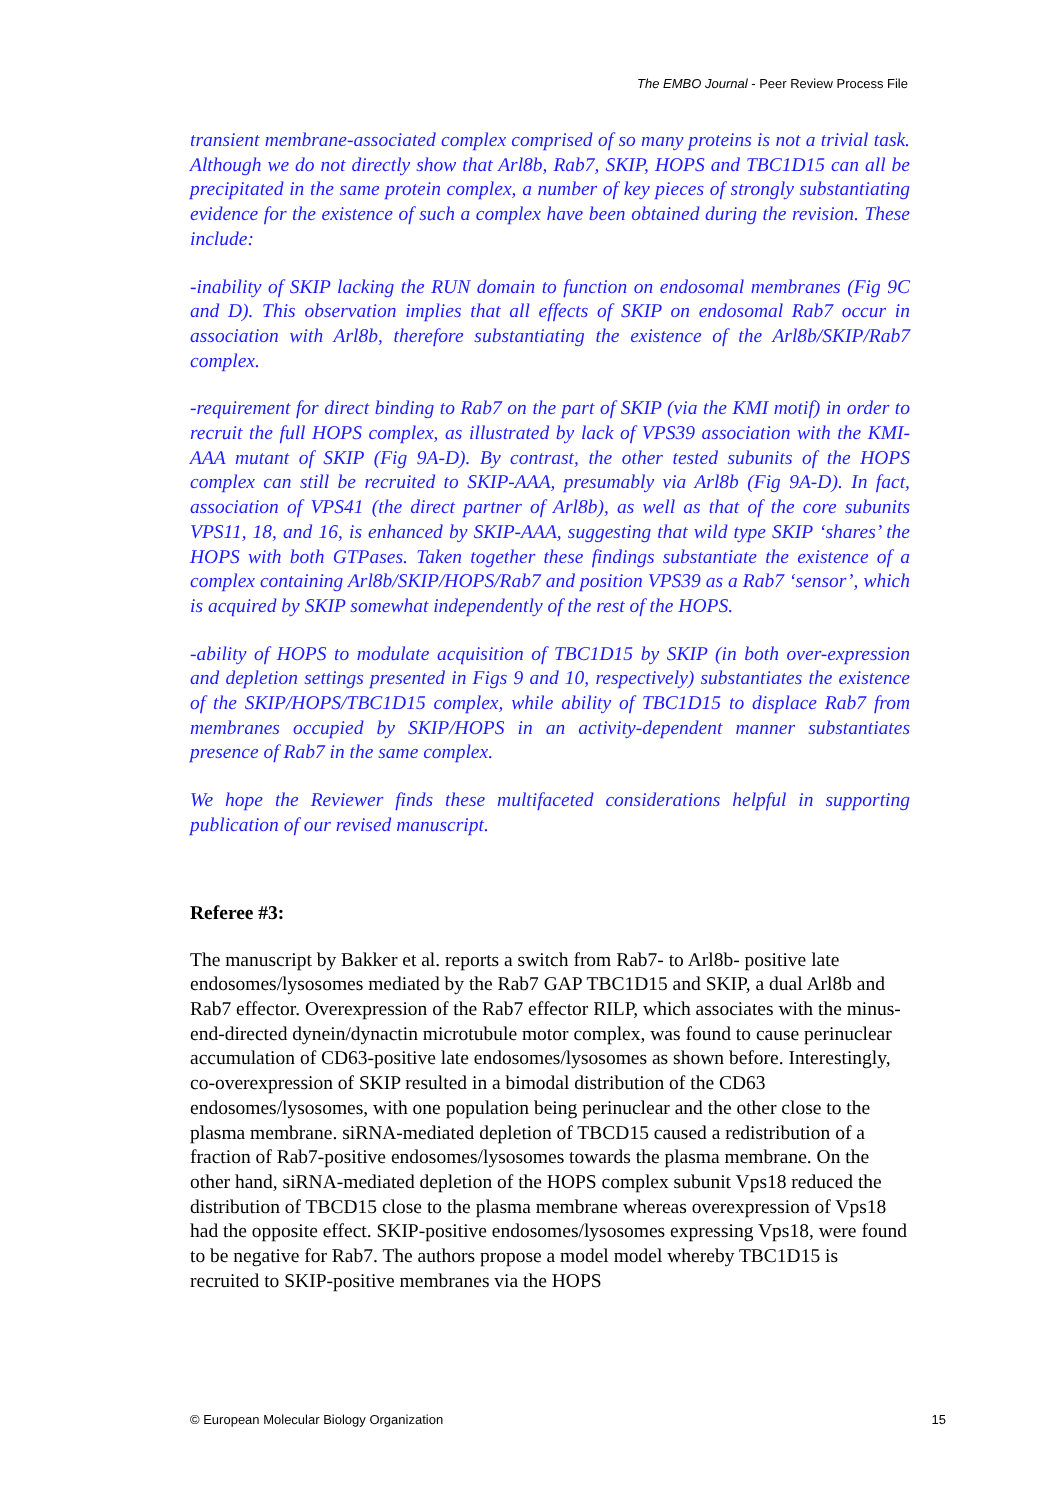The EMBO Journal - Peer Review Process File
transient membrane-associated complex comprised of so many proteins is not a trivial task. Although we do not directly show that Arl8b, Rab7, SKIP, HOPS and TBC1D15 can all be precipitated in the same protein complex, a number of key pieces of strongly substantiating evidence for the existence of such a complex have been obtained during the revision. These include:
-inability of SKIP lacking the RUN domain to function on endosomal membranes (Fig 9C and D). This observation implies that all effects of SKIP on endosomal Rab7 occur in association with Arl8b, therefore substantiating the existence of the Arl8b/SKIP/Rab7 complex.
-requirement for direct binding to Rab7 on the part of SKIP (via the KMI motif) in order to recruit the full HOPS complex, as illustrated by lack of VPS39 association with the KMI-AAA mutant of SKIP (Fig 9A-D). By contrast, the other tested subunits of the HOPS complex can still be recruited to SKIP-AAA, presumably via Arl8b (Fig 9A-D). In fact, association of VPS41 (the direct partner of Arl8b), as well as that of the core subunits VPS11, 18, and 16, is enhanced by SKIP-AAA, suggesting that wild type SKIP ‘shares’ the HOPS with both GTPases. Taken together these findings substantiate the existence of a complex containing Arl8b/SKIP/HOPS/Rab7 and position VPS39 as a Rab7 ‘sensor’, which is acquired by SKIP somewhat independently of the rest of the HOPS.
-ability of HOPS to modulate acquisition of TBC1D15 by SKIP (in both over-expression and depletion settings presented in Figs 9 and 10, respectively) substantiates the existence of the SKIP/HOPS/TBC1D15 complex, while ability of TBC1D15 to displace Rab7 from membranes occupied by SKIP/HOPS in an activity-dependent manner substantiates presence of Rab7 in the same complex.
We hope the Reviewer finds these multifaceted considerations helpful in supporting publication of our revised manuscript.
Referee #3:
The manuscript by Bakker et al. reports a switch from Rab7- to Arl8b- positive late endosomes/lysosomes mediated by the Rab7 GAP TBC1D15 and SKIP, a dual Arl8b and Rab7 effector. Overexpression of the Rab7 effector RILP, which associates with the minus-end-directed dynein/dynactin microtubule motor complex, was found to cause perinuclear accumulation of CD63-positive late endosomes/lysosomes as shown before. Interestingly, co-overexpression of SKIP resulted in a bimodal distribution of the CD63 endosomes/lysosomes, with one population being perinuclear and the other close to the plasma membrane. siRNA-mediated depletion of TBCD15 caused a redistribution of a fraction of Rab7-positive endosomes/lysosomes towards the plasma membrane. On the other hand, siRNA-mediated depletion of the HOPS complex subunit Vps18 reduced the distribution of TBCD15 close to the plasma membrane whereas overexpression of Vps18 had the opposite effect. SKIP-positive endosomes/lysosomes expressing Vps18, were found to be negative for Rab7. The authors propose a model model whereby TBC1D15 is recruited to SKIP-positive membranes via the HOPS
© European Molecular Biology Organization 15